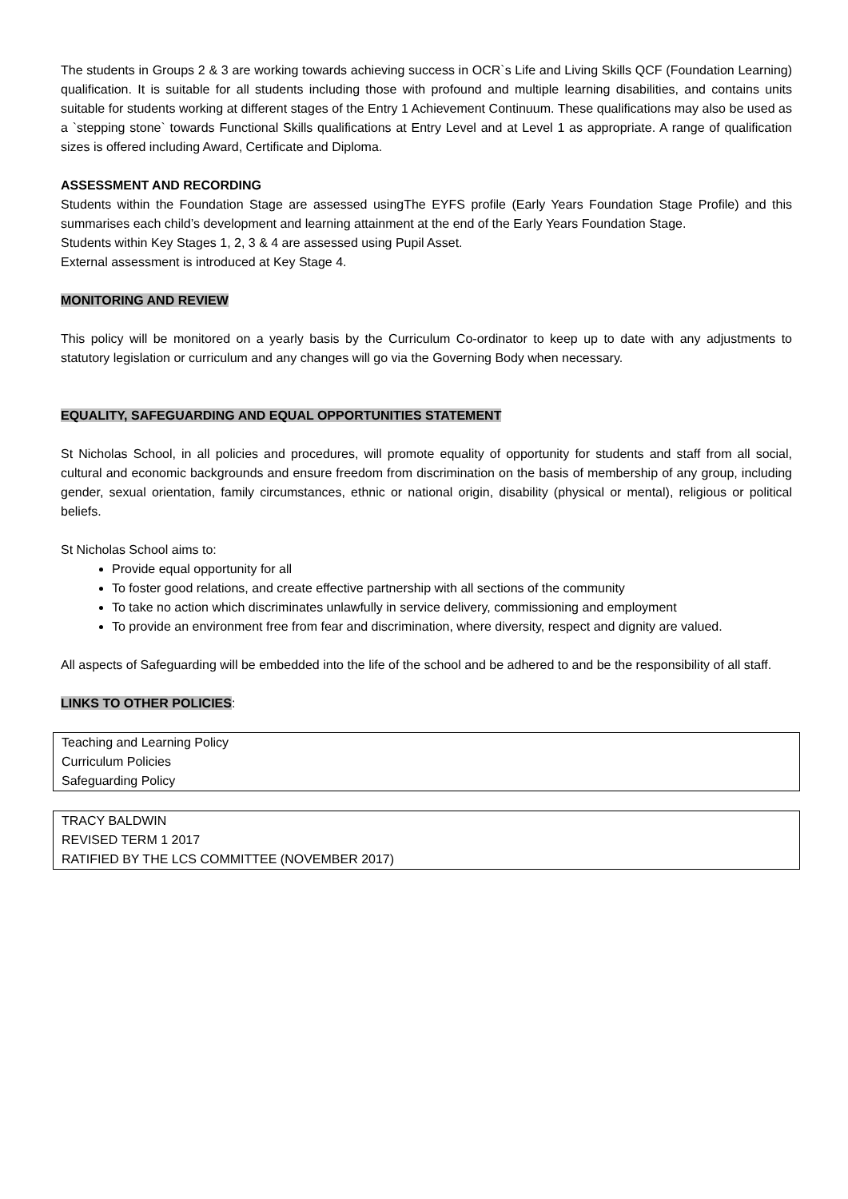The students in Groups 2 & 3 are working towards achieving success in OCR`s Life and Living Skills QCF (Foundation Learning) qualification. It is suitable for all students including those with profound and multiple learning disabilities, and contains units suitable for students working at different stages of the Entry 1 Achievement Continuum. These qualifications may also be used as a `stepping stone` towards Functional Skills qualifications at Entry Level and at Level 1 as appropriate. A range of qualification sizes is offered including Award, Certificate and Diploma.
ASSESSMENT AND RECORDING
Students within the Foundation Stage are assessed usingThe EYFS profile (Early Years Foundation Stage Profile) and this summarises each child’s development and learning attainment at the end of the Early Years Foundation Stage.
Students within Key Stages 1, 2, 3 & 4 are assessed using Pupil Asset.
External assessment is introduced at Key Stage 4.
MONITORING AND REVIEW
This policy will be monitored on a yearly basis by the Curriculum Co-ordinator to keep up to date with any adjustments to statutory legislation or curriculum and any changes will go via the Governing Body when necessary.
EQUALITY, SAFEGUARDING AND EQUAL OPPORTUNITIES STATEMENT
St Nicholas School, in all policies and procedures, will promote equality of opportunity for students and staff from all social, cultural and economic backgrounds and ensure freedom from discrimination on the basis of membership of any group, including gender, sexual orientation, family circumstances, ethnic or national origin, disability (physical or mental), religious or political beliefs.
St Nicholas School aims to:
Provide equal opportunity for all
To foster good relations, and create effective partnership with all sections of the community
To take no action which discriminates unlawfully in service delivery, commissioning and employment
To provide an environment free from fear and discrimination, where diversity, respect and dignity are valued.
All aspects of Safeguarding will be embedded into the life of the school and be adhered to and be the responsibility of all staff.
LINKS TO OTHER POLICIES:
Teaching and Learning Policy
Curriculum Policies
Safeguarding Policy
TRACY BALDWIN
REVISED TERM 1 2017
RATIFIED BY THE LCS COMMITTEE (NOVEMBER 2017)